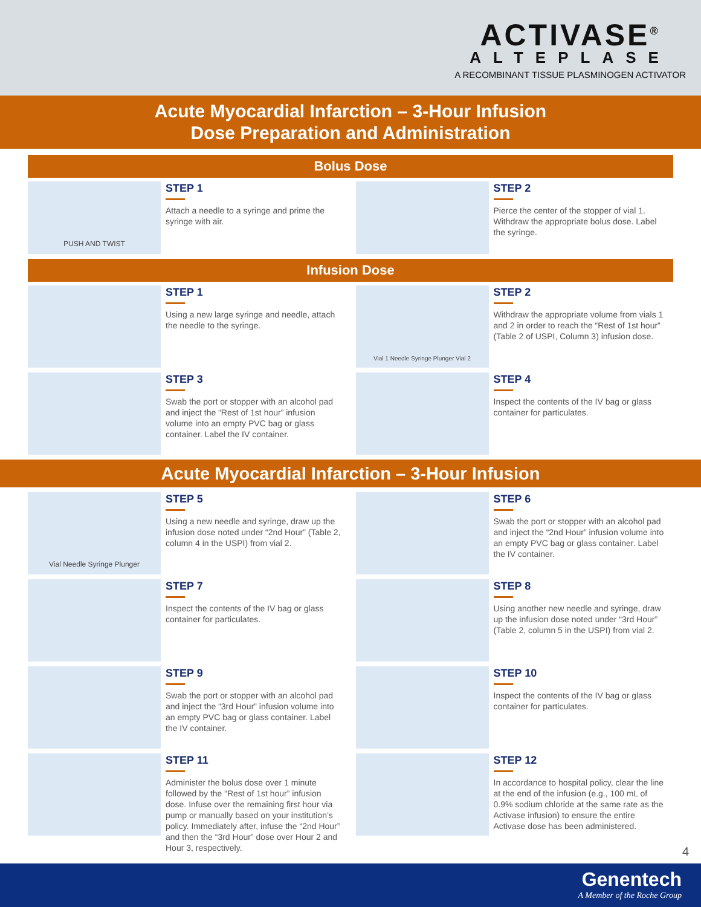ACTIVASE<sup>®</sup>
ALTEPLASE
A RECOMBINANT TISSUE PLASMINOGEN ACTIVATOR
Acute Myocardial Infarction – 3-Hour Infusion
Dose Preparation and Administration
Bolus Dose
PUSH AND TWIST
STEP 1
Attach a needle to a syringe and prime the syringe with air.
STEP 2
Pierce the center of the stopper of vial 1. Withdraw the appropriate bolus dose. Label the syringe.
Infusion Dose
STEP 1
Using a new large syringe and needle, attach the needle to the syringe.
Vial 1 Needle Syringe Plunger Vial 2
STEP 2
Withdraw the appropriate volume from vials 1 and 2 in order to reach the “Rest of 1st hour” (Table 2 of USPI, Column 3) infusion dose.
STEP 3
Swab the port or stopper with an alcohol pad and inject the “Rest of 1st hour” infusion volume into an empty PVC bag or glass container. Label the IV container.
STEP 4
Inspect the contents of the IV bag or glass container for particulates.
Acute Myocardial Infarction – 3-Hour Infusion
Vial Needle Syringe Plunger
STEP 5
Using a new needle and syringe, draw up the infusion dose noted under “2nd Hour” (Table 2, column 4 in the USPI) from vial 2.
STEP 6
Swab the port or stopper with an alcohol pad and inject the “2nd Hour” infusion volume into an empty PVC bag or glass container. Label the IV container.
STEP 7
Inspect the contents of the IV bag or glass container for particulates.
STEP 8
Using another new needle and syringe, draw up the infusion dose noted under “3rd Hour” (Table 2, column 5 in the USPI) from vial 2.
STEP 9
Swab the port or stopper with an alcohol pad and inject the “3rd Hour” infusion volume into an empty PVC bag or glass container. Label the IV container.
STEP 10
Inspect the contents of the IV bag or glass container for particulates.
STEP 11
Administer the bolus dose over 1 minute followed by the “Rest of 1st hour” infusion dose. Infuse over the remaining first hour via pump or manually based on your institution’s policy. Immediately after, infuse the “2nd Hour” and then the “3rd Hour” dose over Hour 2 and Hour 3, respectively.
STEP 12
In accordance to hospital policy, clear the line at the end of the infusion (e.g., 100 mL of 0.9% sodium chloride at the same rate as the Activase infusion) to ensure the entire Activase dose has been administered.
4
Genentech
A Member of the Roche Group